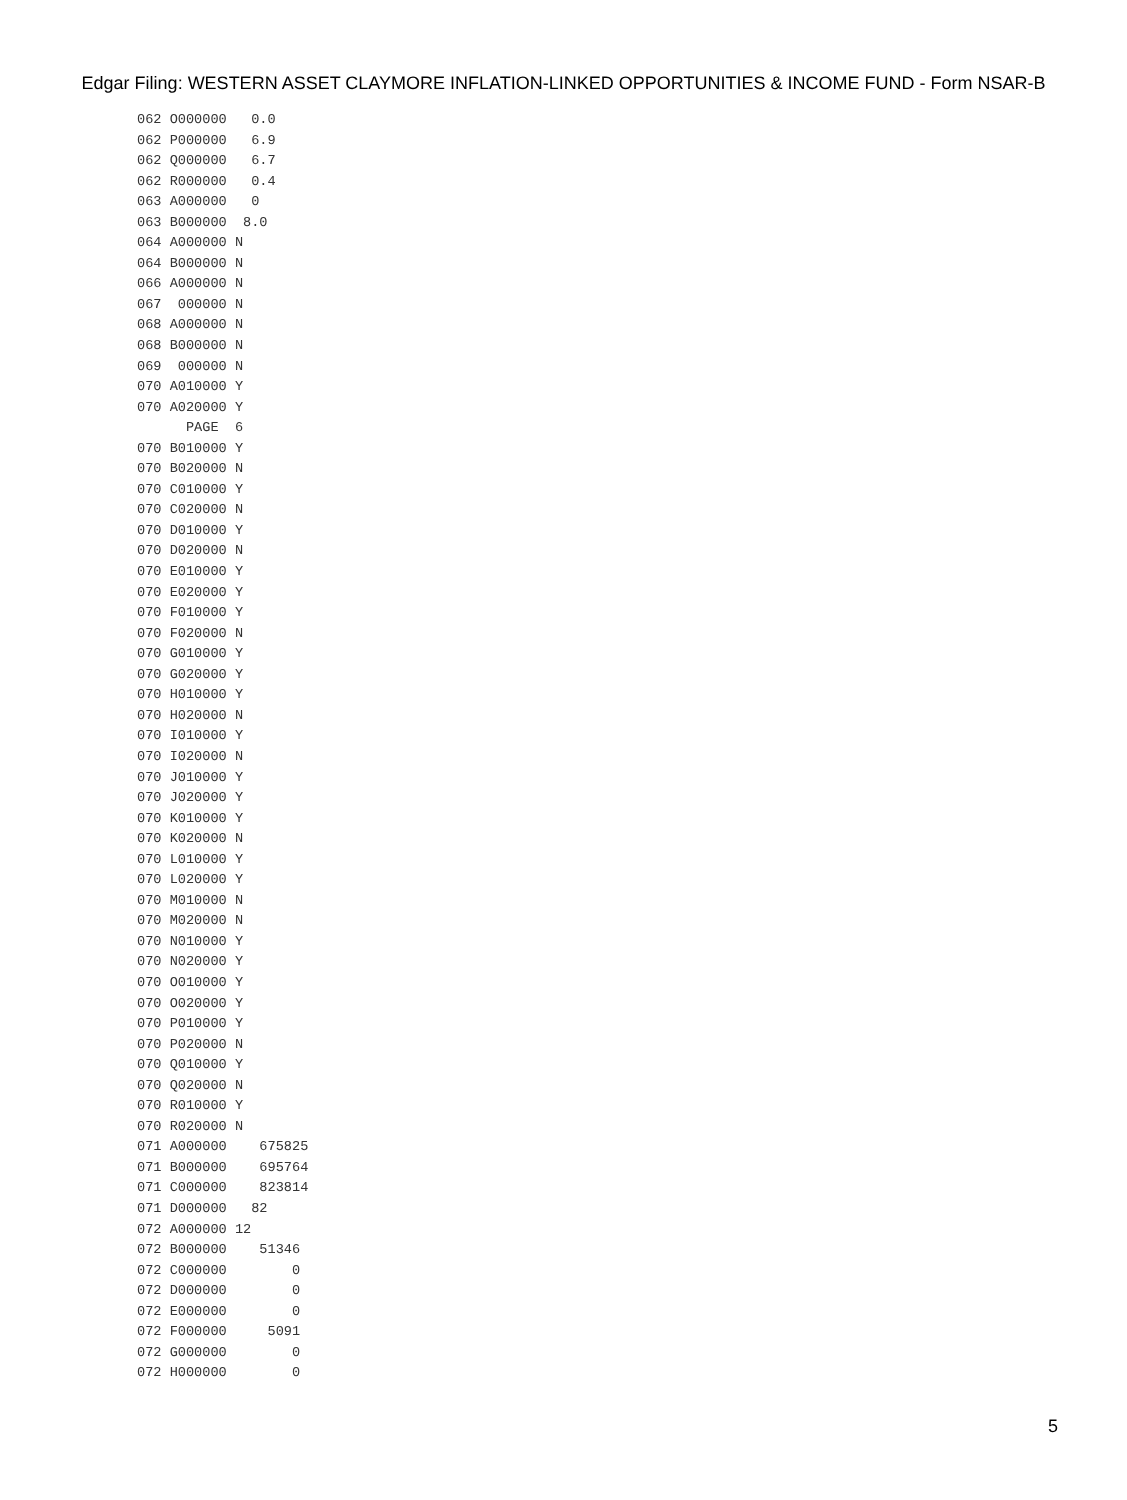Edgar Filing: WESTERN ASSET CLAYMORE INFLATION-LINKED OPPORTUNITIES & INCOME FUND - Form NSAR-B
062 O000000   0.0
062 P000000   6.9
062 Q000000   6.7
062 R000000   0.4
063 A000000   0
063 B000000  8.0
064 A000000 N
064 B000000 N
066 A000000 N
067  000000 N
068 A000000 N
068 B000000 N
069  000000 N
070 A010000 Y
070 A020000 Y
      PAGE  6
070 B010000 Y
070 B020000 N
070 C010000 Y
070 C020000 N
070 D010000 Y
070 D020000 N
070 E010000 Y
070 E020000 Y
070 F010000 Y
070 F020000 N
070 G010000 Y
070 G020000 Y
070 H010000 Y
070 H020000 N
070 I010000 Y
070 I020000 N
070 J010000 Y
070 J020000 Y
070 K010000 Y
070 K020000 N
070 L010000 Y
070 L020000 Y
070 M010000 N
070 M020000 N
070 N010000 Y
070 N020000 Y
070 O010000 Y
070 O020000 Y
070 P010000 Y
070 P020000 N
070 Q010000 Y
070 Q020000 N
070 R010000 Y
070 R020000 N
071 A000000    675825
071 B000000    695764
071 C000000    823814
071 D000000   82
072 A000000 12
072 B000000    51346
072 C000000        0
072 D000000        0
072 E000000        0
072 F000000     5091
072 G000000        0
072 H000000        0
5